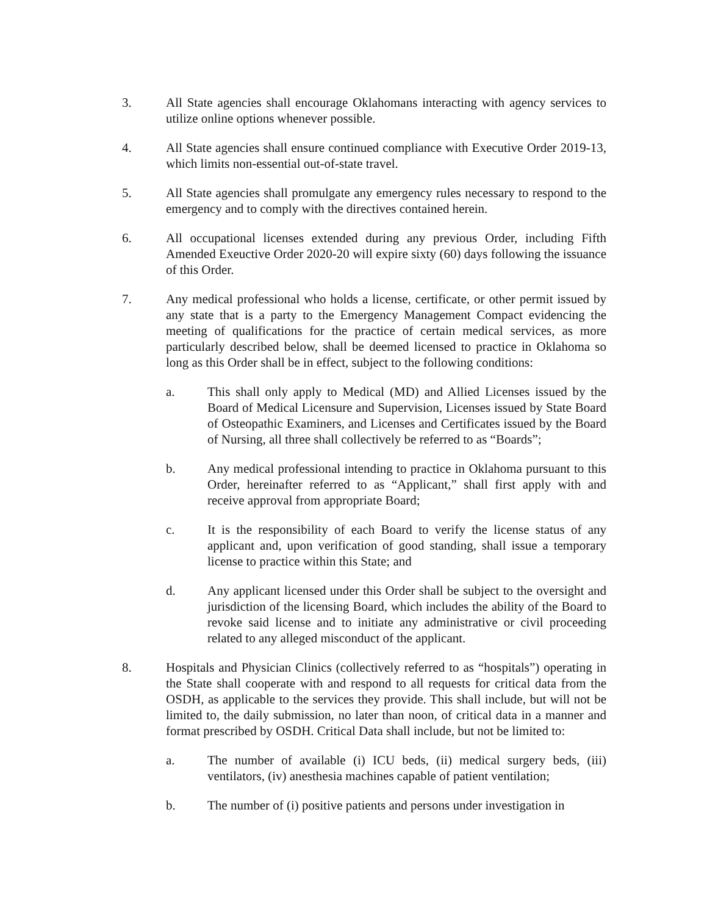3. All State agencies shall encourage Oklahomans interacting with agency services to utilize online options whenever possible.
4. All State agencies shall ensure continued compliance with Executive Order 2019-13, which limits non-essential out-of-state travel.
5. All State agencies shall promulgate any emergency rules necessary to respond to the emergency and to comply with the directives contained herein.
6. All occupational licenses extended during any previous Order, including Fifth Amended Exeuctive Order 2020-20 will expire sixty (60) days following the issuance of this Order.
7. Any medical professional who holds a license, certificate, or other permit issued by any state that is a party to the Emergency Management Compact evidencing the meeting of qualifications for the practice of certain medical services, as more particularly described below, shall be deemed licensed to practice in Oklahoma so long as this Order shall be in effect, subject to the following conditions:
a. This shall only apply to Medical (MD) and Allied Licenses issued by the Board of Medical Licensure and Supervision, Licenses issued by State Board of Osteopathic Examiners, and Licenses and Certificates issued by the Board of Nursing, all three shall collectively be referred to as “Boards”;
b. Any medical professional intending to practice in Oklahoma pursuant to this Order, hereinafter referred to as “Applicant,” shall first apply with and receive approval from appropriate Board;
c. It is the responsibility of each Board to verify the license status of any applicant and, upon verification of good standing, shall issue a temporary license to practice within this State; and
d. Any applicant licensed under this Order shall be subject to the oversight and jurisdiction of the licensing Board, which includes the ability of the Board to revoke said license and to initiate any administrative or civil proceeding related to any alleged misconduct of the applicant.
8. Hospitals and Physician Clinics (collectively referred to as “hospitals”) operating in the State shall cooperate with and respond to all requests for critical data from the OSDH, as applicable to the services they provide. This shall include, but will not be limited to, the daily submission, no later than noon, of critical data in a manner and format prescribed by OSDH. Critical Data shall include, but not be limited to:
a. The number of available (i) ICU beds, (ii) medical surgery beds, (iii) ventilators, (iv) anesthesia machines capable of patient ventilation;
b. The number of (i) positive patients and persons under investigation in